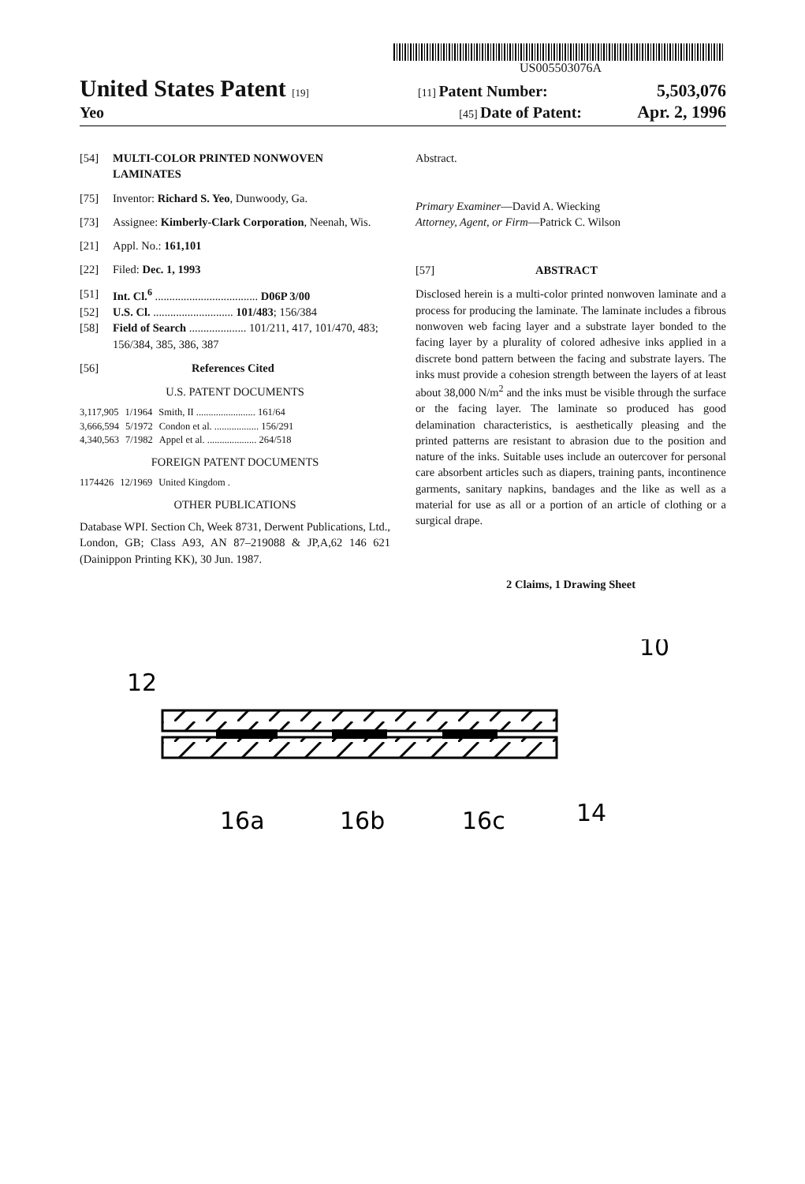US005503076A
United States Patent [19] [11] Patent Number: 5,503,076
Yeo [45] Date of Patent: Apr. 2, 1996
[54] MULTI-COLOR PRINTED NONWOVEN LAMINATES
[75] Inventor: Richard S. Yeo, Dunwoody, Ga.
[73] Assignee: Kimberly-Clark Corporation, Neenah, Wis.
[21] Appl. No.: 161,101
[22] Filed: Dec. 1, 1993
[51] Int. Cl.<sup>6</sup> .................................... D06P 3/00
[52] U.S. Cl. ............................ 101/483; 156/384
[58] Field of Search .................... 101/211, 417, 101/470, 483; 156/384, 385, 386, 387
[56] References Cited
U.S. PATENT DOCUMENTS
3,117,905 1/1964 Smith, II ........................ 161/64
3,666,594 5/1972 Condon et al. .................. 156/291
4,340,563 7/1982 Appel et al. .................... 264/518
FOREIGN PATENT DOCUMENTS
1174426 12/1969 United Kingdom .
OTHER PUBLICATIONS
Database WPI. Section Ch, Week 8731, Derwent Publications, Ltd., London, GB; Class A93, AN 87–219088 & JP,A,62 146 621 (Dainippon Printing KK), 30 Jun. 1987.
Abstract.
Primary Examiner—David A. Wiecking
Attorney, Agent, or Firm—Patrick C. Wilson
[57] ABSTRACT
Disclosed herein is a multi-color printed nonwoven laminate and a process for producing the laminate. The laminate includes a fibrous nonwoven web facing layer and a substrate layer bonded to the facing layer by a plurality of colored adhesive inks applied in a discrete bond pattern between the facing and substrate layers. The inks must provide a cohesion strength between the layers of at least about 38,000 N/m<sup>2</sup> and the inks must be visible through the surface or the facing layer. The laminate so produced has good delamination characteristics, is aesthetically pleasing and the printed patterns are resistant to abrasion due to the position and nature of the inks. Suitable uses include an outercover for personal care absorbent articles such as diapers, training pants, incontinence garments, sanitary napkins, bandages and the like as well as a material for use as all or a portion of an article of clothing or a surgical drape.
2 Claims, 1 Drawing Sheet
12
10
16a
16b
16c
14